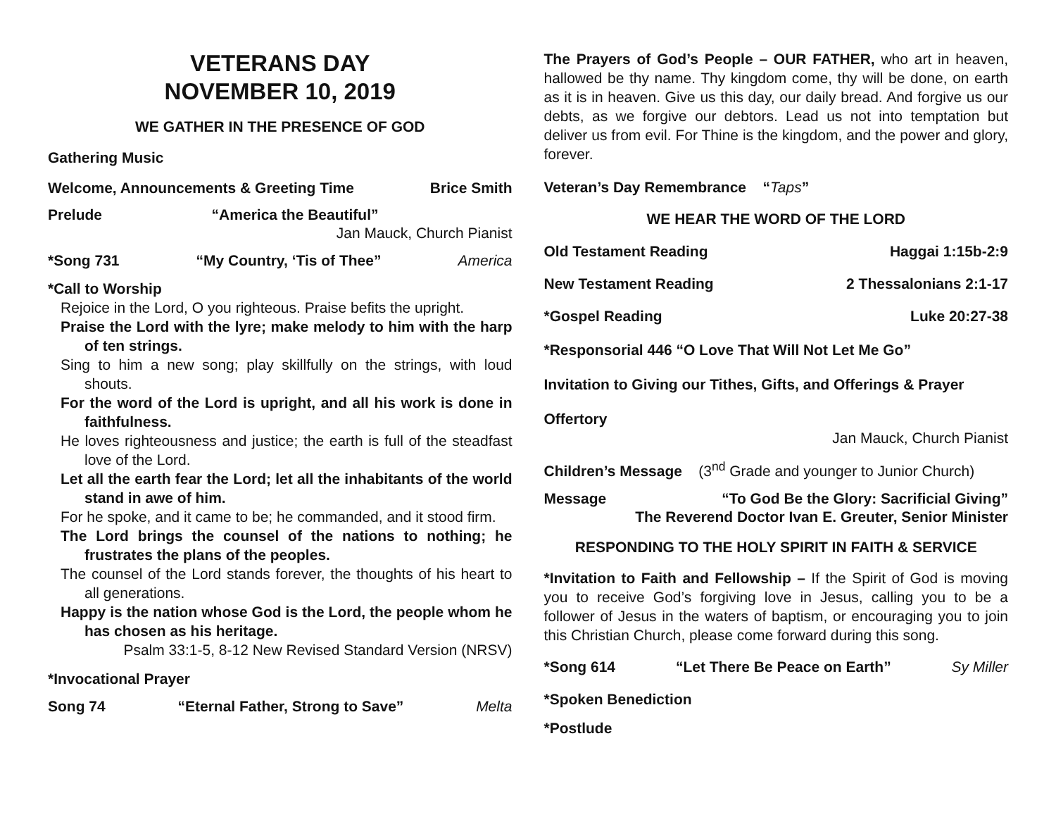VETERANS DAY
NOVEMBER 10, 2019
WE GATHER IN THE PRESENCE OF GOD
Gathering Music
Welcome, Announcements & Greeting Time Brice Smith
Prelude “America the Beautiful”
Jan Mauck, Church Pianist
*Song 731 “My Country, ‘Tis of Thee” America
*Call to Worship
Rejoice in the Lord, O you righteous. Praise befits the upright.
Praise the Lord with the lyre; make melody to him with the harp of ten strings.
Sing to him a new song; play skillfully on the strings, with loud shouts.
For the word of the Lord is upright, and all his work is done in faithfulness.
He loves righteousness and justice; the earth is full of the steadfast love of the Lord.
Let all the earth fear the Lord; let all the inhabitants of the world stand in awe of him.
For he spoke, and it came to be; he commanded, and it stood firm.
The Lord brings the counsel of the nations to nothing; he frustrates the plans of the peoples.
The counsel of the Lord stands forever, the thoughts of his heart to all generations.
Happy is the nation whose God is the Lord, the people whom he has chosen as his heritage.
Psalm 33:1-5, 8-12 New Revised Standard Version (NRSV)
*Invocational Prayer
Song 74 “Eternal Father, Strong to Save” Melta
The Prayers of God’s People – OUR FATHER, who art in heaven, hallowed be thy name. Thy kingdom come, thy will be done, on earth as it is in heaven. Give us this day, our daily bread. And forgive us our debts, as we forgive our debtors. Lead us not into temptation but deliver us from evil. For Thine is the kingdom, and the power and glory, forever.
Veteran’s Day Remembrance “Taps”
WE HEAR THE WORD OF THE LORD
Old Testament Reading Haggai 1:15b-2:9
New Testament Reading 2 Thessalonians 2:1-17
*Gospel Reading Luke 20:27-38
*Responsorial 446 “O Love That Will Not Let Me Go”
Invitation to Giving our Tithes, Gifts, and Offerings & Prayer
Offertory
Jan Mauck, Church Pianist
Children’s Message (3<sup>nd</sup> Grade and younger to Junior Church)
Message “To God Be the Glory: Sacrificial Giving”
The Reverend Doctor Ivan E. Greuter, Senior Minister
RESPONDING TO THE HOLY SPIRIT IN FAITH & SERVICE
*Invitation to Faith and Fellowship – If the Spirit of God is moving you to receive God’s forgiving love in Jesus, calling you to be a follower of Jesus in the waters of baptism, or encouraging you to join this Christian Church, please come forward during this song.
*Song 614 “Let There Be Peace on Earth” Sy Miller
*Spoken Benediction
*Postlude